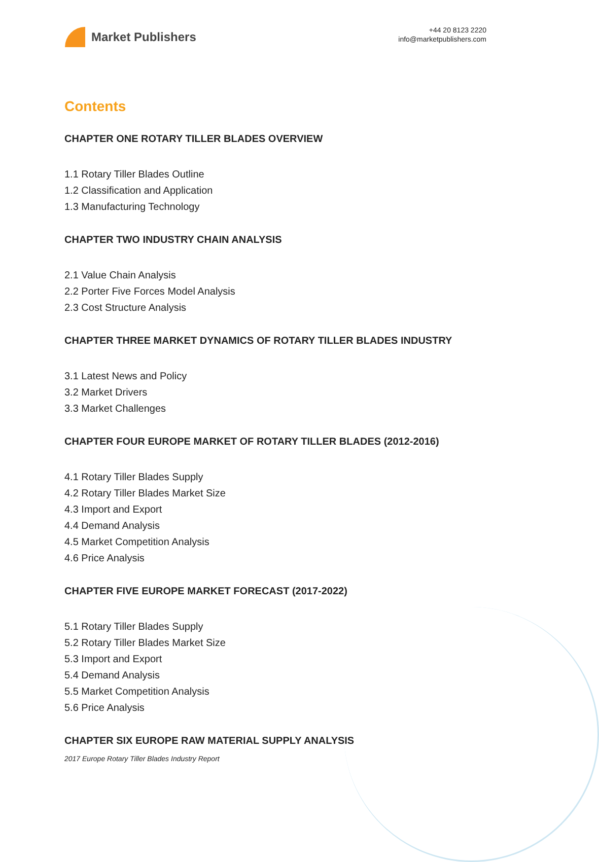Market Publishers
+44 20 8123 2220
info@marketpublishers.com
Contents
CHAPTER ONE ROTARY TILLER BLADES OVERVIEW
1.1 Rotary Tiller Blades Outline
1.2 Classification and Application
1.3 Manufacturing Technology
CHAPTER TWO INDUSTRY CHAIN ANALYSIS
2.1 Value Chain Analysis
2.2 Porter Five Forces Model Analysis
2.3 Cost Structure Analysis
CHAPTER THREE MARKET DYNAMICS OF ROTARY TILLER BLADES INDUSTRY
3.1 Latest News and Policy
3.2 Market Drivers
3.3 Market Challenges
CHAPTER FOUR EUROPE MARKET OF ROTARY TILLER BLADES (2012-2016)
4.1 Rotary Tiller Blades Supply
4.2 Rotary Tiller Blades Market Size
4.3 Import and Export
4.4 Demand Analysis
4.5 Market Competition Analysis
4.6 Price Analysis
CHAPTER FIVE EUROPE MARKET FORECAST (2017-2022)
5.1 Rotary Tiller Blades Supply
5.2 Rotary Tiller Blades Market Size
5.3 Import and Export
5.4 Demand Analysis
5.5 Market Competition Analysis
5.6 Price Analysis
CHAPTER SIX EUROPE RAW MATERIAL SUPPLY ANALYSIS
2017 Europe Rotary Tiller Blades Industry Report